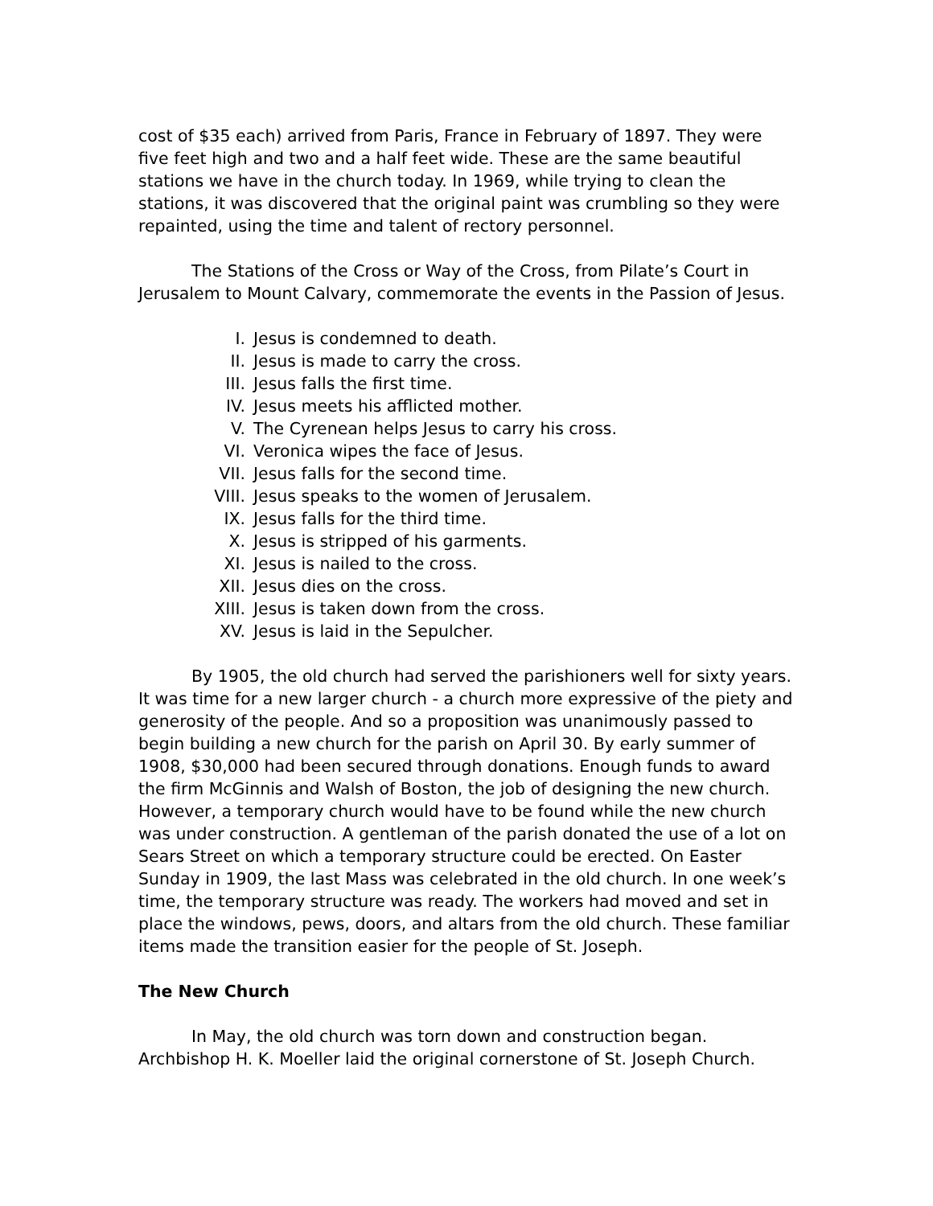cost of $35 each) arrived from Paris, France in February of 1897. They were five feet high and two and a half feet wide. These are the same beautiful stations we have in the church today. In 1969, while trying to clean the stations, it was discovered that the original paint was crumbling so they were repainted, using the time and talent of rectory personnel.
The Stations of the Cross or Way of the Cross, from Pilate’s Court in Jerusalem to Mount Calvary, commemorate the events in the Passion of Jesus.
I. Jesus is condemned to death.
II. Jesus is made to carry the cross.
III. Jesus falls the first time.
IV. Jesus meets his afflicted mother.
V. The Cyrenean helps Jesus to carry his cross.
VI. Veronica wipes the face of Jesus.
VII. Jesus falls for the second time.
VIII. Jesus speaks to the women of Jerusalem.
IX. Jesus falls for the third time.
X. Jesus is stripped of his garments.
XI. Jesus is nailed to the cross.
XII. Jesus dies on the cross.
XIII. Jesus is taken down from the cross.
XV. Jesus is laid in the Sepulcher.
By 1905, the old church had served the parishioners well for sixty years. It was time for a new larger church - a church more expressive of the piety and generosity of the people. And so a proposition was unanimously passed to begin building a new church for the parish on April 30. By early summer of 1908, $30,000 had been secured through donations. Enough funds to award the firm McGinnis and Walsh of Boston, the job of designing the new church. However, a temporary church would have to be found while the new church was under construction. A gentleman of the parish donated the use of a lot on Sears Street on which a temporary structure could be erected. On Easter Sunday in 1909, the last Mass was celebrated in the old church. In one week’s time, the temporary structure was ready. The workers had moved and set in place the windows, pews, doors, and altars from the old church. These familiar items made the transition easier for the people of St. Joseph.
The New Church
In May, the old church was torn down and construction began. Archbishop H. K. Moeller laid the original cornerstone of St. Joseph Church.